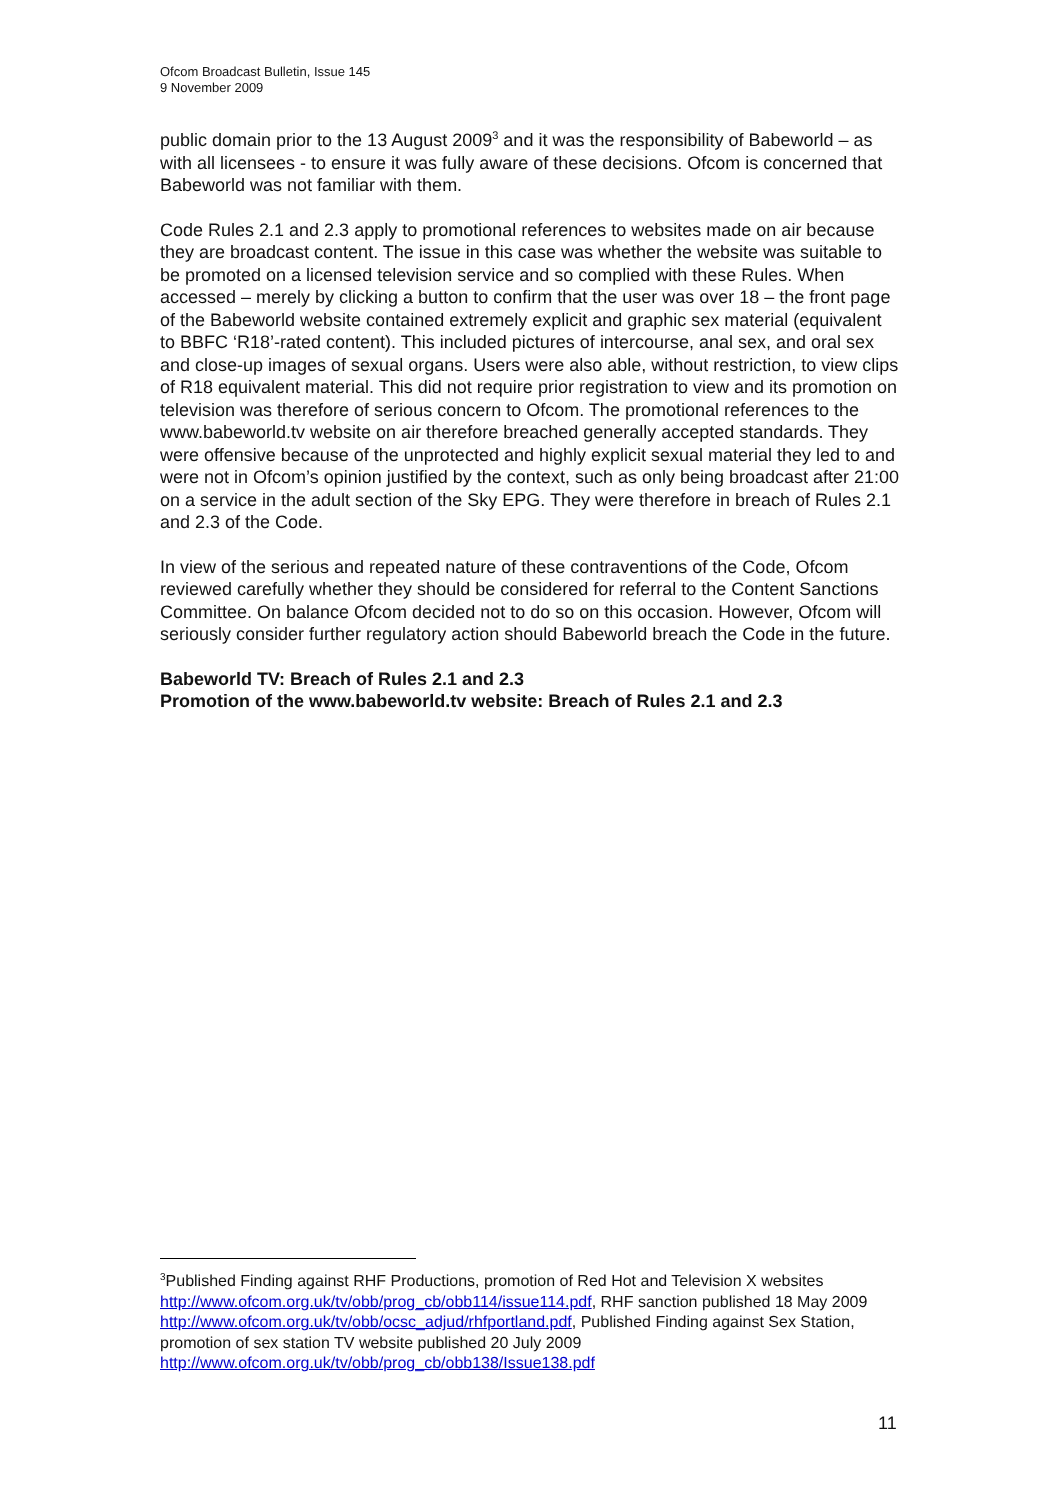Ofcom Broadcast Bulletin, Issue 145
9 November 2009
public domain prior to the 13 August 2009<sup>3</sup> and it was the responsibility of Babeworld – as with all licensees - to ensure it was fully aware of these decisions. Ofcom is concerned that Babeworld was not familiar with them.
Code Rules 2.1 and 2.3 apply to promotional references to websites made on air because they are broadcast content. The issue in this case was whether the website was suitable to be promoted on a licensed television service and so complied with these Rules. When accessed – merely by clicking a button to confirm that the user was over 18 – the front page of the Babeworld website contained extremely explicit and graphic sex material (equivalent to BBFC ‘R18’-rated content). This included pictures of intercourse, anal sex, and oral sex and close-up images of sexual organs. Users were also able, without restriction, to view clips of R18 equivalent material. This did not require prior registration to view and its promotion on television was therefore of serious concern to Ofcom. The promotional references to the www.babeworld.tv website on air therefore breached generally accepted standards. They were offensive because of the unprotected and highly explicit sexual material they led to and were not in Ofcom’s opinion justified by the context, such as only being broadcast after 21:00 on a service in the adult section of the Sky EPG. They were therefore in breach of Rules 2.1 and 2.3 of the Code.
In view of the serious and repeated nature of these contraventions of the Code, Ofcom reviewed carefully whether they should be considered for referral to the Content Sanctions Committee. On balance Ofcom decided not to do so on this occasion. However, Ofcom will seriously consider further regulatory action should Babeworld breach the Code in the future.
Babeworld TV: Breach of Rules 2.1 and 2.3
Promotion of the www.babeworld.tv website: Breach of Rules 2.1 and 2.3
<sup>3</sup> Published Finding against RHF Productions, promotion of Red Hot and Television X websites http://www.ofcom.org.uk/tv/obb/prog_cb/obb114/issue114.pdf, RHF sanction published 18 May 2009 http://www.ofcom.org.uk/tv/obb/ocsc_adjud/rhfportland.pdf, Published Finding against Sex Station, promotion of sex station TV website published 20 July 2009 http://www.ofcom.org.uk/tv/obb/prog_cb/obb138/Issue138.pdf
11